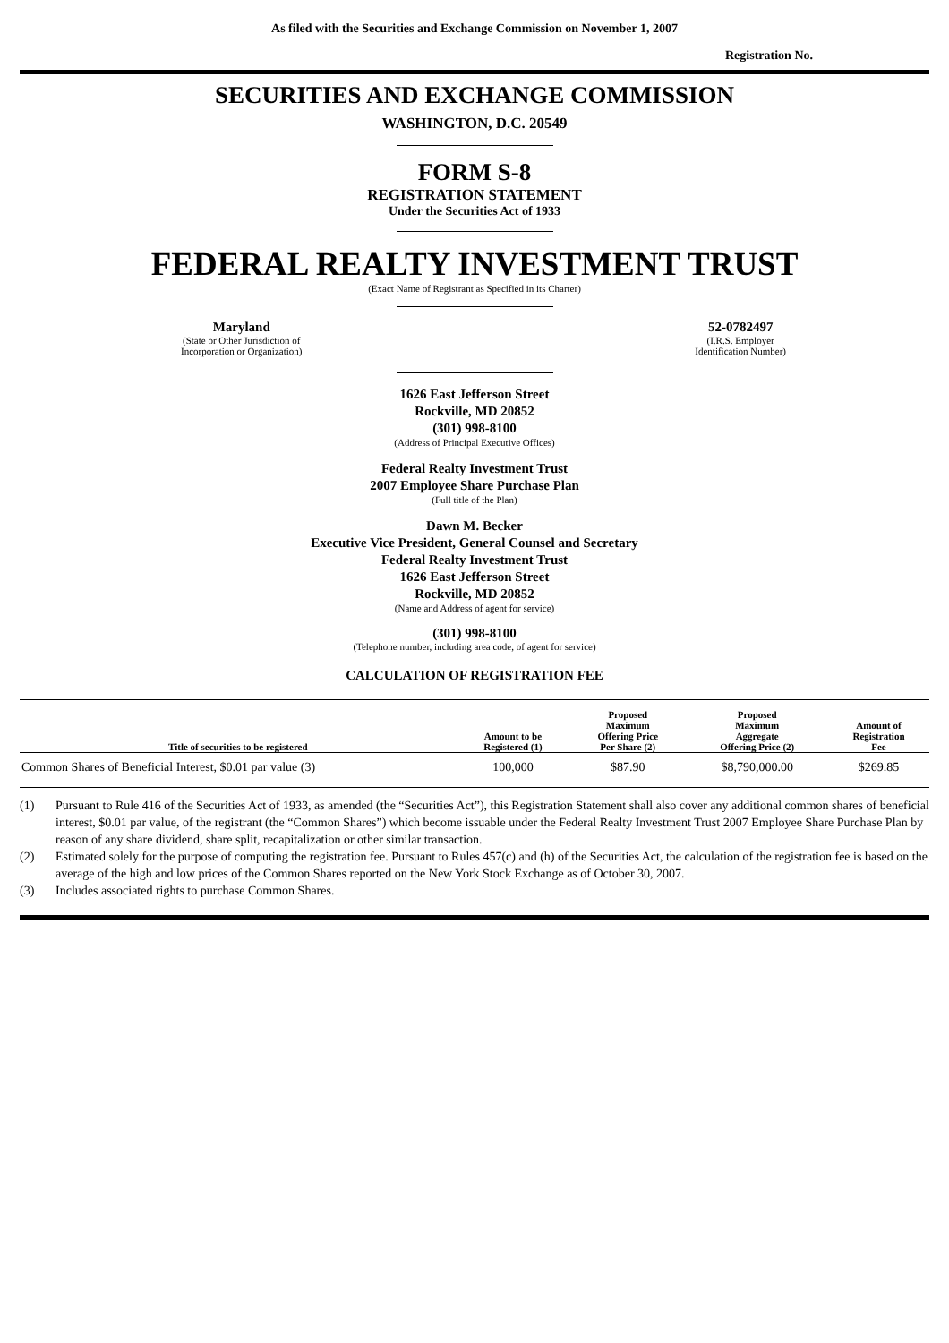As filed with the Securities and Exchange Commission on November 1, 2007
Registration No.
SECURITIES AND EXCHANGE COMMISSION
WASHINGTON, D.C. 20549
FORM S-8
REGISTRATION STATEMENT
Under the Securities Act of 1933
FEDERAL REALTY INVESTMENT TRUST
(Exact Name of Registrant as Specified in its Charter)
Maryland
(State or Other Jurisdiction of
Incorporation or Organization)
52-0782497
(I.R.S. Employer
Identification Number)
1626 East Jefferson Street
Rockville, MD 20852
(301) 998-8100
(Address of Principal Executive Offices)
Federal Realty Investment Trust
2007 Employee Share Purchase Plan
(Full title of the Plan)
Dawn M. Becker
Executive Vice President, General Counsel and Secretary
Federal Realty Investment Trust
1626 East Jefferson Street
Rockville, MD 20852
(Name and Address of agent for service)
(301) 998-8100
(Telephone number, including area code, of agent for service)
CALCULATION OF REGISTRATION FEE
| Title of securities to be registered | Amount to be Registered (1) | Proposed Maximum Offering Price Per Share (2) | Proposed Maximum Aggregate Offering Price (2) | Amount of Registration Fee |
| --- | --- | --- | --- | --- |
| Common Shares of Beneficial Interest, $0.01 par value (3) | 100,000 | $87.90 | $8,790,000.00 | $269.85 |
(1) Pursuant to Rule 416 of the Securities Act of 1933, as amended (the “Securities Act”), this Registration Statement shall also cover any additional common shares of beneficial interest, $0.01 par value, of the registrant (the “Common Shares”) which become issuable under the Federal Realty Investment Trust 2007 Employee Share Purchase Plan by reason of any share dividend, share split, recapitalization or other similar transaction.
(2) Estimated solely for the purpose of computing the registration fee. Pursuant to Rules 457(c) and (h) of the Securities Act, the calculation of the registration fee is based on the average of the high and low prices of the Common Shares reported on the New York Stock Exchange as of October 30, 2007.
(3) Includes associated rights to purchase Common Shares.